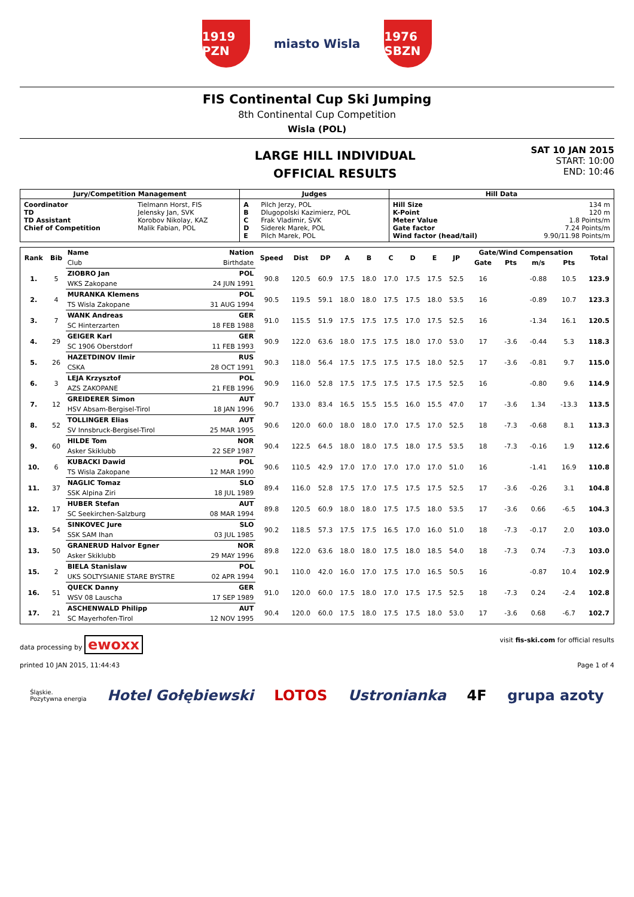1919 PZN
miasto Wisla
1976 SBZN
FIS Continental Cup Ski Jumping
8th Continental Cup Competition
Wisla (POL)
LARGE HILL INDIVIDUAL
OFFICIAL RESULTS
SAT 10 JAN 2015
START: 10:00
END: 10:46
| Jury/Competition Management | | Judges | | Hill Data | |
| --- | --- | --- | --- | --- | --- |
| Coordinator TD TD Assistant Chief of Competition | Tielmann Horst, FIS Jelensky Jan, SVK Korobov Nikolay, KAZ Malik Fabian, POL | A B C D E | Pilch Jerzy, POL Dlugopolski Kazimierz, POL Frak Vladimir, SVK Siderek Marek, POL Pilch Marek, POL | Hill Size K-Point Meter Value Gate factor Wind factor (head/tail) | 134 m 120 m 1.8 Points/m 7.24 Points/m 9.90/11.98 Points/m |
| Rank | Bib | Name | Nation | Speed | Dist | DP | A | B | C | D | E | JP | Gate/Wind Compensation | | | | Total |
| --- | --- | --- | --- | --- | --- | --- | --- | --- | --- | --- | --- | --- | --- | --- | --- | --- | --- |
| | | Club | Birthdate | | | | | | | | | | Gate | Pts | m/s | Pts | |
| 1. | 5 | ZIOBRO Jan | POL | 90.8 | 120.5 | 60.9 | 17.5 | 18.0 | 17.0 | 17.5 | 17.5 | 52.5 | 16 | | -0.88 | 10.5 | 123.9 |
| | | WKS Zakopane | 24 JUN 1991 | | | | | | | | | | | | | | |
| 2. | 4 | MURANKA Klemens | POL | 90.5 | 119.5 | 59.1 | 18.0 | 18.0 | 17.5 | 17.5 | 18.0 | 53.5 | 16 | | -0.89 | 10.7 | 123.3 |
| | | TS Wisla Zakopane | 31 AUG 1994 | | | | | | | | | | | | | | |
| 3. | 7 | WANK Andreas | GER | 91.0 | 115.5 | 51.9 | 17.5 | 17.5 | 17.5 | 17.0 | 17.5 | 52.5 | 16 | | -1.34 | 16.1 | 120.5 |
| | | SC Hinterzarten | 18 FEB 1988 | | | | | | | | | | | | | | |
| 4. | 29 | GEIGER Karl | GER | 90.9 | 122.0 | 63.6 | 18.0 | 17.5 | 17.5 | 18.0 | 17.0 | 53.0 | 17 | -3.6 | -0.44 | 5.3 | 118.3 |
| | | SC 1906 Oberstdorf | 11 FEB 1993 | | | | | | | | | | | | | | |
| 5. | 26 | HAZETDINOV Ilmir | RUS | 90.3 | 118.0 | 56.4 | 17.5 | 17.5 | 17.5 | 17.5 | 18.0 | 52.5 | 17 | -3.6 | -0.81 | 9.7 | 115.0 |
| | | CSKA | 28 OCT 1991 | | | | | | | | | | | | | | |
| 6. | 3 | LEJA Krzysztof | POL | 90.9 | 116.0 | 52.8 | 17.5 | 17.5 | 17.5 | 17.5 | 17.5 | 52.5 | 16 | | -0.80 | 9.6 | 114.9 |
| | | AZS ZAKOPANE | 21 FEB 1996 | | | | | | | | | | | | | | |
| 7. | 12 | GREIDERER Simon | AUT | 90.7 | 133.0 | 83.4 | 16.5 | 15.5 | 15.5 | 16.0 | 15.5 | 47.0 | 17 | -3.6 | 1.34 | -13.3 | 113.5 |
| | | HSV Absam-Bergisel-Tirol | 18 JAN 1996 | | | | | | | | | | | | | | |
| 8. | 52 | TOLLINGER Elias | AUT | 90.6 | 120.0 | 60.0 | 18.0 | 18.0 | 17.0 | 17.5 | 17.0 | 52.5 | 18 | -7.3 | -0.68 | 8.1 | 113.3 |
| | | SV Innsbruck-Bergisel-Tirol | 25 MAR 1995 | | | | | | | | | | | | | | |
| 9. | 60 | HILDE Tom | NOR | 90.4 | 122.5 | 64.5 | 18.0 | 18.0 | 17.5 | 18.0 | 17.5 | 53.5 | 18 | -7.3 | -0.16 | 1.9 | 112.6 |
| | | Asker Skiklubb | 22 SEP 1987 | | | | | | | | | | | | | | |
| 10. | 6 | KUBACKI Dawid | POL | 90.6 | 110.5 | 42.9 | 17.0 | 17.0 | 17.0 | 17.0 | 17.0 | 51.0 | 16 | | -1.41 | 16.9 | 110.8 |
| | | TS Wisla Zakopane | 12 MAR 1990 | | | | | | | | | | | | | | |
| 11. | 37 | NAGLIC Tomaz | SLO | 89.4 | 116.0 | 52.8 | 17.5 | 17.0 | 17.5 | 17.5 | 17.5 | 52.5 | 17 | -3.6 | -0.26 | 3.1 | 104.8 |
| | | SSK Alpina Ziri | 18 JUL 1989 | | | | | | | | | | | | | | |
| 12. | 17 | HUBER Stefan | AUT | 89.8 | 120.5 | 60.9 | 18.0 | 18.0 | 17.5 | 17.5 | 18.0 | 53.5 | 17 | -3.6 | 0.66 | -6.5 | 104.3 |
| | | SC Seekirchen-Salzburg | 08 MAR 1994 | | | | | | | | | | | | | | |
| 13. | 54 | SINKOVEC Jure | SLO | 90.2 | 118.5 | 57.3 | 17.5 | 17.5 | 16.5 | 17.0 | 16.0 | 51.0 | 18 | -7.3 | -0.17 | 2.0 | 103.0 |
| | | SSK SAM Ihan | 03 JUL 1985 | | | | | | | | | | | | | | |
| 13. | 50 | GRANERUD Halvor Egner | NOR | 89.8 | 122.0 | 63.6 | 18.0 | 18.0 | 17.5 | 18.0 | 18.5 | 54.0 | 18 | -7.3 | 0.74 | -7.3 | 103.0 |
| | | Asker Skiklubb | 29 MAY 1996 | | | | | | | | | | | | | | |
| 15. | 2 | BIELA Stanislaw | POL | 90.1 | 110.0 | 42.0 | 16.0 | 17.0 | 17.5 | 17.0 | 16.5 | 50.5 | 16 | | -0.87 | 10.4 | 102.9 |
| | | UKS SOLTYSIANIE STARE BYSTRE | 02 APR 1994 | | | | | | | | | | | | | | |
| 16. | 51 | QUECK Danny | GER | 91.0 | 120.0 | 60.0 | 17.5 | 18.0 | 17.0 | 17.5 | 17.5 | 52.5 | 18 | -7.3 | 0.24 | -2.4 | 102.8 |
| | | WSV 08 Lauscha | 17 SEP 1989 | | | | | | | | | | | | | | |
| 17. | 21 | ASCHENWALD Philipp | AUT | 90.4 | 120.0 | 60.0 | 17.5 | 18.0 | 17.5 | 17.5 | 18.0 | 53.0 | 17 | -3.6 | 0.68 | -6.7 | 102.7 |
| | | SC Mayerhofen-Tirol | 12 NOV 1995 | | | | | | | | | | | | | | |
data processing by ewoxx
visit fis-ski.com for official results
printed 10 JAN 2015, 11:44:43 Page 1 of 4
Śląskie.
Pozytywna energia Hotel Gołębiewski LOTOS Ustronianka 4F grupa azoty